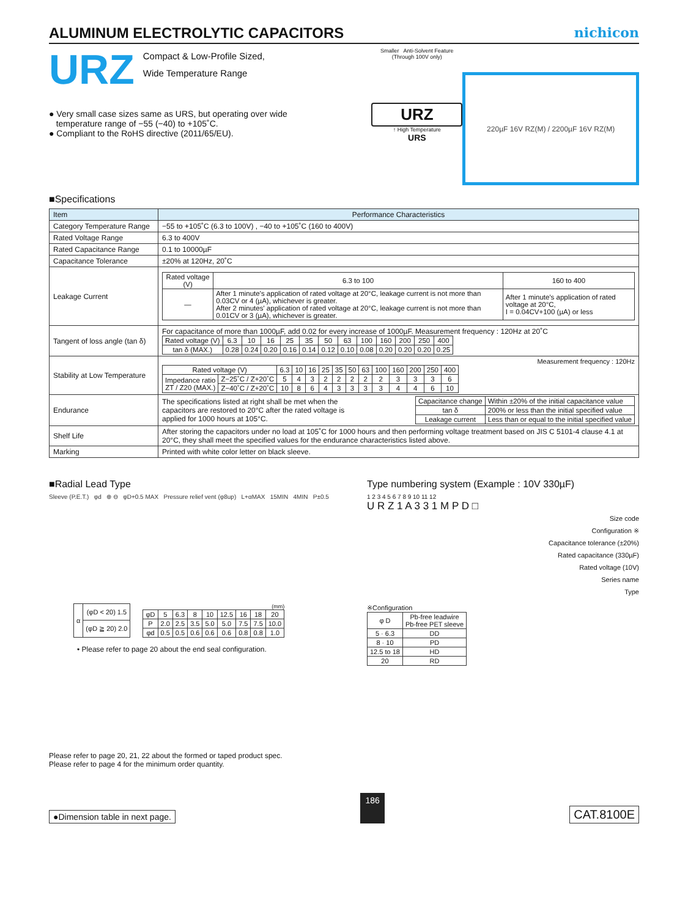ALUMINUM ELECTROLYTIC CAPACITORS
nichicon
URZ
Compact & Low-Profile Sized,
Wide Temperature Range
● Very small case sizes same as URS, but operating over wide
temperature range of −55 (−40) to +105˚C.
● Compliant to the RoHS directive (2011/65/EU).
Smaller Anti-Solvent Feature (Through 100V only)
URZ
↑ High Temperature
URS
220µF 16V RZ(M) / 2200µF 16V RZ(M)
■Specifications
| Item | Performance Characteristics |
| --- | --- |
| Category Temperature Range | −55 to +105˚C (6.3 to 100V) , −40 to +105˚C (160 to 400V) |
| Rated Voltage Range | 6.3 to 400V |
| Rated Capacitance Range | 0.1 to 10000µF |
| Capacitance Tolerance | ±20% at 120Hz, 20˚C |
| Leakage Current | / Rated voltage (V) / 6.3 to 100 / 160 to 400 / / ― / After 1 minute's application of rated voltage at 20°C, leakage current is not more than 0.03CV or 4 (µA), whichever is greater. After 2 minutes' application of rated voltage at 20°C, leakage current is not more than 0.01CV or 3 (µA), whichever is greater. / After 1 minute's application of rated voltage at 20°C, I = 0.04CV+100 (µA) or less / |
| Tangent of loss angle (tan δ) | For capacitance of more than 1000µF, add 0.02 for every increase of 1000µF. Measurement frequency : 120Hz at 20˚C / Rated voltage (V) / 6.3 / 10 / 16 / 25 / 35 / 50 / 63 / 100 / 160 / 200 / 250 / 400 / / tan δ (MAX.) / 0.28 / 0.24 / 0.20 / 0.16 / 0.14 / 0.12 / 0.10 / 0.08 / 0.20 / 0.20 / 0.20 / 0.25 / |
| Stability at Low Temperature | Measurement frequency : 120Hz / Rated voltage (V) / / 6.3 / 10 / 16 / 25 / 35 / 50 / 63 / 100 / 160 / 200 / 250 / 400 / / Impedance ratio ZT / Z20 (MAX.) / Z−25˚C / Z+20˚C / 5 / 4 / 3 / 2 / 2 / 2 / 2 / 2 / 3 / 3 / 3 / 6 / / / Z−40˚C / Z+20˚C / 10 / 8 / 6 / 4 / 3 / 3 / 3 / 3 / 4 / 4 / 6 / 10 / |
| Endurance | The specifications listed at right shall be met when the capacitors are restored to 20°C after the rated voltage is applied for 1000 hours at 105°C. / Capacitance change / Within ±20% of the initial capacitance value / / tan δ / 200% or less than the initial specified value / / Leakage current / Less than or equal to the initial specified value / |
| Shelf Life | After storing the capacitors under no load at 105˚C for 1000 hours and then performing voltage treatment based on JIS C 5101-4 clause 4.1 at 20°C, they shall meet the specified values for the endurance characteristics listed above. |
| Marking | Printed with white color letter on black sleeve. |
■Radial Lead Type
Sleeve (P.E.T.) φd ⊕ ⊖ φD+0.5 MAX Pressure relief vent (φ8up) L+αMAX 15MIN 4MIN P±0.5
| α | (φD < 20) 1.5 |
| | (φD ≧ 20) 2.0 |
(mm)
| φD | 5 | 6.3 | 8 | 10 | 12.5 | 16 | 18 | 20 |
| P | 2.0 | 2.5 | 3.5 | 5.0 | 5.0 | 7.5 | 7.5 | 10.0 |
| φd | 0.5 | 0.5 | 0.6 | 0.6 | 0.6 | 0.8 | 0.8 | 1.0 |
• Please refer to page 20 about the end seal configuration.
Type numbering system (Example : 10V 330µF)
1 2 3 4 5 6 7 8 9 10 11 12
U R Z 1 A 3 3 1 M P D □
Size code
Configuration ※
Capacitance tolerance (±20%)
Rated capacitance (330µF)
Rated voltage (10V)
Series name
Type
※Configuration
| φ D | Pb-free leadwire Pb-free PET sleeve |
| 5 · 6.3 | DD |
| 8 · 10 | PD |
| 12.5 to 18 | HD |
| 20 | RD |
Please refer to page 20, 21, 22 about the formed or taped product spec.
Please refer to page 4 for the minimum order quantity.
●Dimension table in next page. 186 CAT.8100E